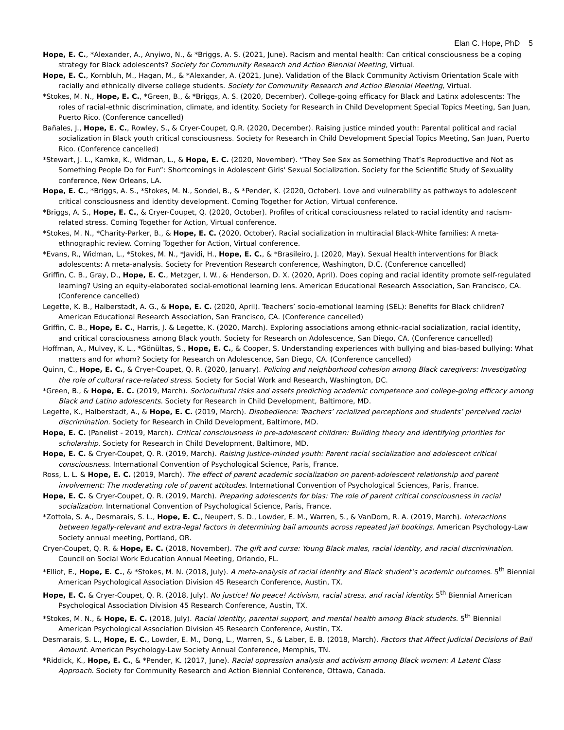Elan C. Hope, PhD 5
Hope, E. C., *Alexander, A., Anyiwo, N., & *Briggs, A. S. (2021, June). Racism and mental health: Can critical consciousness be a coping strategy for Black adolescents? Society for Community Research and Action Biennial Meeting, Virtual.
Hope, E. C., Kornbluh, M., Hagan, M., & *Alexander, A. (2021, June). Validation of the Black Community Activism Orientation Scale with racially and ethnically diverse college students. Society for Community Research and Action Biennial Meeting, Virtual.
*Stokes, M. N., Hope, E. C., *Green, B., & *Briggs, A. S. (2020, December). College-going efficacy for Black and Latinx adolescents: The roles of racial-ethnic discrimination, climate, and identity. Society for Research in Child Development Special Topics Meeting, San Juan, Puerto Rico. (Conference cancelled)
Bañales, J., Hope, E. C., Rowley, S., & Cryer-Coupet, Q.R. (2020, December). Raising justice minded youth: Parental political and racial socialization in Black youth critical consciousness. Society for Research in Child Development Special Topics Meeting, San Juan, Puerto Rico. (Conference cancelled)
*Stewart, J. L., Kamke, K., Widman, L., & Hope, E. C. (2020, November). “They See Sex as Something That’s Reproductive and Not as Something People Do for Fun”: Shortcomings in Adolescent Girls' Sexual Socialization. Society for the Scientific Study of Sexuality conference, New Orleans, LA.
Hope, E. C., *Briggs, A. S., *Stokes, M. N., Sondel, B., & *Pender, K. (2020, October). Love and vulnerability as pathways to adolescent critical consciousness and identity development. Coming Together for Action, Virtual conference.
*Briggs, A. S., Hope, E. C., & Cryer-Coupet, Q. (2020, October). Profiles of critical consciousness related to racial identity and racism-related stress. Coming Together for Action, Virtual conference.
*Stokes, M. N., *Charity-Parker, B., & Hope, E. C. (2020, October). Racial socialization in multiracial Black-White families: A meta-ethnographic review. Coming Together for Action, Virtual conference.
*Evans, R., Widman, L., *Stokes, M. N., *Javidi, H., Hope, E. C., & *Brasileiro, J. (2020, May). Sexual Health interventions for Black adolescents: A meta-analysis. Society for Prevention Research conference, Washington, D.C. (Conference cancelled)
Griffin, C. B., Gray, D., Hope, E. C., Metzger, I. W., & Henderson, D. X. (2020, April). Does coping and racial identity promote self-regulated learning? Using an equity-elaborated social-emotional learning lens. American Educational Research Association, San Francisco, CA. (Conference cancelled)
Legette, K. B., Halberstadt, A. G., & Hope, E. C. (2020, April). Teachers’ socio-emotional learning (SEL): Benefits for Black children? American Educational Research Association, San Francisco, CA. (Conference cancelled)
Griffin, C. B., Hope, E. C., Harris, J. & Legette, K. (2020, March). Exploring associations among ethnic-racial socialization, racial identity, and critical consciousness among Black youth. Society for Research on Adolescence, San Diego, CA. (Conference cancelled)
Hoffman, A., Mulvey, K. L., *Gönültas, S., Hope, E. C., & Cooper, S. Understanding experiences with bullying and bias-based bullying: What matters and for whom? Society for Research on Adolescence, San Diego, CA. (Conference cancelled)
Quinn, C., Hope, E. C., & Cryer-Coupet, Q. R. (2020, January). Policing and neighborhood cohesion among Black caregivers: Investigating the role of cultural race-related stress. Society for Social Work and Research, Washington, DC.
*Green, B., & Hope, E. C. (2019, March). Sociocultural risks and assets predicting academic competence and college-going efficacy among Black and Latino adolescents. Society for Research in Child Development, Baltimore, MD.
Legette, K., Halberstadt, A., & Hope, E. C. (2019, March). Disobedience: Teachers’ racialized perceptions and students’ perceived racial discrimination. Society for Research in Child Development, Baltimore, MD.
Hope, E. C. (Panelist - 2019, March). Critical consciousness in pre-adolescent children: Building theory and identifying priorities for scholarship. Society for Research in Child Development, Baltimore, MD.
Hope, E. C. & Cryer-Coupet, Q. R. (2019, March). Raising justice-minded youth: Parent racial socialization and adolescent critical consciousness. International Convention of Psychological Science, Paris, France.
Ross, L. L. & Hope, E. C. (2019, March). The effect of parent academic socialization on parent-adolescent relationship and parent involvement: The moderating role of parent attitudes. International Convention of Psychological Sciences, Paris, France.
Hope, E. C. & Cryer-Coupet, Q. R. (2019, March). Preparing adolescents for bias: The role of parent critical consciousness in racial socialization. International Convention of Psychological Science, Paris, France.
*Zottola, S. A., Desmarais, S. L., Hope, E. C., Neupert, S. D., Lowder, E. M., Warren, S., & VanDorn, R. A. (2019, March). Interactions between legally-relevant and extra-legal factors in determining bail amounts across repeated jail bookings. American Psychology-Law Society annual meeting, Portland, OR.
Cryer-Coupet, Q. R. & Hope, E. C. (2018, November). The gift and curse: Young Black males, racial identity, and racial discrimination. Council on Social Work Education Annual Meeting, Orlando, FL.
*Elliot, E., Hope, E. C., & *Stokes, M. N. (2018, July). A meta-analysis of racial identity and Black student’s academic outcomes. 5<sup>th</sup> Biennial American Psychological Association Division 45 Research Conference, Austin, TX.
Hope, E. C. & Cryer-Coupet, Q. R. (2018, July). No justice! No peace! Activism, racial stress, and racial identity. 5<sup>th</sup> Biennial American Psychological Association Division 45 Research Conference, Austin, TX.
*Stokes, M. N., & Hope, E. C. (2018, July). Racial identity, parental support, and mental health among Black students. 5<sup>th</sup> Biennial American Psychological Association Division 45 Research Conference, Austin, TX.
Desmarais, S. L., Hope, E. C., Lowder, E. M., Dong, L., Warren, S., & Laber, E. B. (2018, March). Factors that Affect Judicial Decisions of Bail Amount. American Psychology-Law Society Annual Conference, Memphis, TN.
*Riddick, K., Hope, E. C., & *Pender, K. (2017, June). Racial oppression analysis and activism among Black women: A Latent Class Approach. Society for Community Research and Action Biennial Conference, Ottawa, Canada.